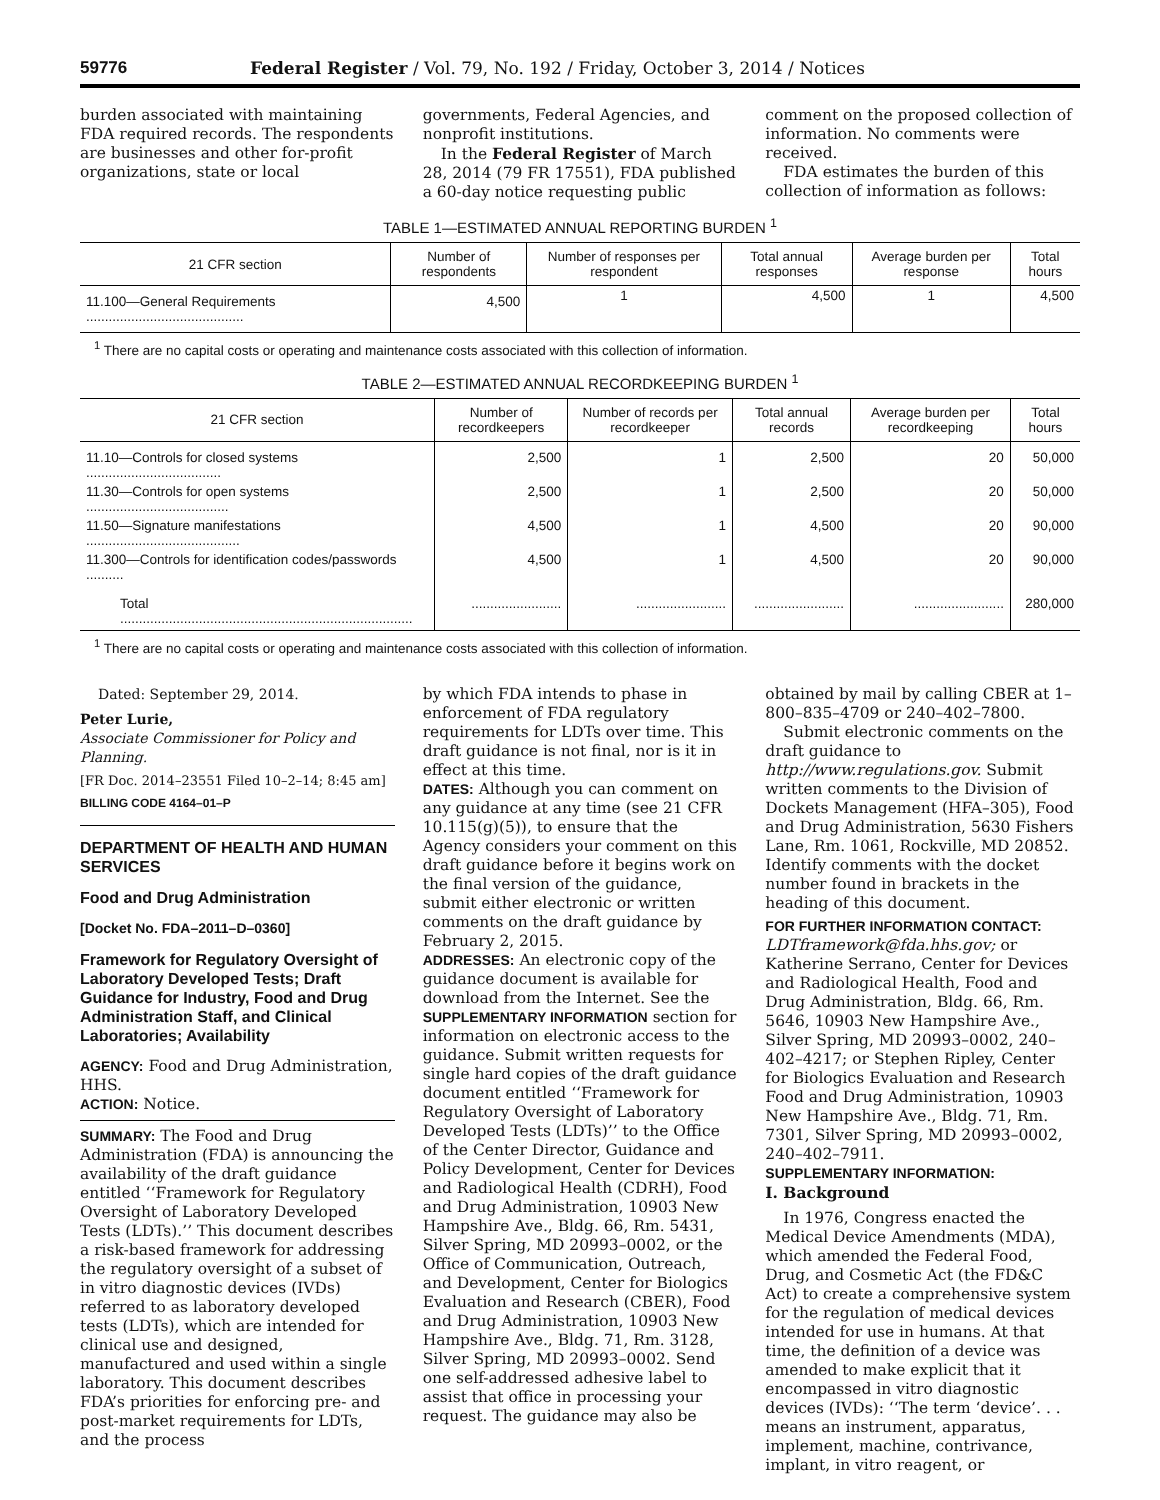59776 Federal Register / Vol. 79, No. 192 / Friday, October 3, 2014 / Notices
burden associated with maintaining FDA required records. The respondents are businesses and other for-profit organizations, state or local
governments, Federal Agencies, and nonprofit institutions.
In the Federal Register of March 28, 2014 (79 FR 17551), FDA published a 60-day notice requesting public
comment on the proposed collection of information. No comments were received.
FDA estimates the burden of this collection of information as follows:
TABLE 1—ESTIMATED ANNUAL REPORTING BURDEN <sup>1</sup>
| 21 CFR section | Number of respondents | Number of responses per respondent | Total annual responses | Average burden per response | Total hours |
| --- | --- | --- | --- | --- | --- |
| 11.100—General Requirements .......................................... | 4,500 | 1 | 4,500 | 1 | 4,500 |
<sup>1</sup> There are no capital costs or operating and maintenance costs associated with this collection of information.
TABLE 2—ESTIMATED ANNUAL RECORDKEEPING BURDEN <sup>1</sup>
| 21 CFR section | Number of recordkeepers | Number of records per recordkeeper | Total annual records | Average burden per recordkeeping | Total hours |
| --- | --- | --- | --- | --- | --- |
| 11.10—Controls for closed systems .................................... | 2,500 | 1 | 2,500 | 20 | 50,000 |
| 11.30—Controls for open systems ...................................... | 2,500 | 1 | 2,500 | 20 | 50,000 |
| 11.50—Signature manifestations ......................................... | 4,500 | 1 | 4,500 | 20 | 90,000 |
| 11.300—Controls for identification codes/passwords .......... | 4,500 | 1 | 4,500 | 20 | 90,000 |
| Total .............................................................................. | ........................ | ........................ | ........................ | ........................ | 280,000 |
<sup>1</sup> There are no capital costs or operating and maintenance costs associated with this collection of information.
Dated: September 29, 2014.
Peter Lurie,
Associate Commissioner for Policy and Planning.
[FR Doc. 2014–23551 Filed 10–2–14; 8:45 am]
BILLING CODE 4164–01–P
DEPARTMENT OF HEALTH AND HUMAN SERVICES
Food and Drug Administration
[Docket No. FDA–2011–D–0360]
Framework for Regulatory Oversight of Laboratory Developed Tests; Draft Guidance for Industry, Food and Drug Administration Staff, and Clinical Laboratories; Availability
AGENCY: Food and Drug Administration, HHS.
ACTION: Notice.
SUMMARY: The Food and Drug Administration (FDA) is announcing the availability of the draft guidance entitled ‘‘Framework for Regulatory Oversight of Laboratory Developed Tests (LDTs).’’ This document describes a risk-based framework for addressing the regulatory oversight of a subset of in vitro diagnostic devices (IVDs) referred to as laboratory developed tests (LDTs), which are intended for clinical use and designed, manufactured and used within a single laboratory. This document describes FDA’s priorities for enforcing pre- and post-market requirements for LDTs, and the process
by which FDA intends to phase in enforcement of FDA regulatory requirements for LDTs over time. This draft guidance is not final, nor is it in effect at this time.
DATES: Although you can comment on any guidance at any time (see 21 CFR 10.115(g)(5)), to ensure that the Agency considers your comment on this draft guidance before it begins work on the final version of the guidance, submit either electronic or written comments on the draft guidance by February 2, 2015.
ADDRESSES: An electronic copy of the guidance document is available for download from the Internet. See the SUPPLEMENTARY INFORMATION section for information on electronic access to the guidance. Submit written requests for single hard copies of the draft guidance document entitled ‘‘Framework for Regulatory Oversight of Laboratory Developed Tests (LDTs)’’ to the Office of the Center Director, Guidance and Policy Development, Center for Devices and Radiological Health (CDRH), Food and Drug Administration, 10903 New Hampshire Ave., Bldg. 66, Rm. 5431, Silver Spring, MD 20993–0002, or the Office of Communication, Outreach, and Development, Center for Biologics Evaluation and Research (CBER), Food and Drug Administration, 10903 New Hampshire Ave., Bldg. 71, Rm. 3128, Silver Spring, MD 20993–0002. Send one self-addressed adhesive label to assist that office in processing your request. The guidance may also be
obtained by mail by calling CBER at 1–800–835–4709 or 240–402–7800.
Submit electronic comments on the draft guidance to http://www.regulations.gov. Submit written comments to the Division of Dockets Management (HFA–305), Food and Drug Administration, 5630 Fishers Lane, Rm. 1061, Rockville, MD 20852. Identify comments with the docket number found in brackets in the heading of this document.
FOR FURTHER INFORMATION CONTACT:
LDTframework@fda.hhs.gov; or Katherine Serrano, Center for Devices and Radiological Health, Food and Drug Administration, Bldg. 66, Rm. 5646, 10903 New Hampshire Ave., Silver Spring, MD 20993–0002, 240–402–4217; or Stephen Ripley, Center for Biologics Evaluation and Research Food and Drug Administration, 10903 New Hampshire Ave., Bldg. 71, Rm. 7301, Silver Spring, MD 20993–0002, 240–402–7911.
SUPPLEMENTARY INFORMATION:
I. Background
In 1976, Congress enacted the Medical Device Amendments (MDA), which amended the Federal Food, Drug, and Cosmetic Act (the FD&C Act) to create a comprehensive system for the regulation of medical devices intended for use in humans. At that time, the definition of a device was amended to make explicit that it encompassed in vitro diagnostic devices (IVDs): ‘‘The term ‘device’. . . means an instrument, apparatus, implement, machine, contrivance, implant, in vitro reagent, or